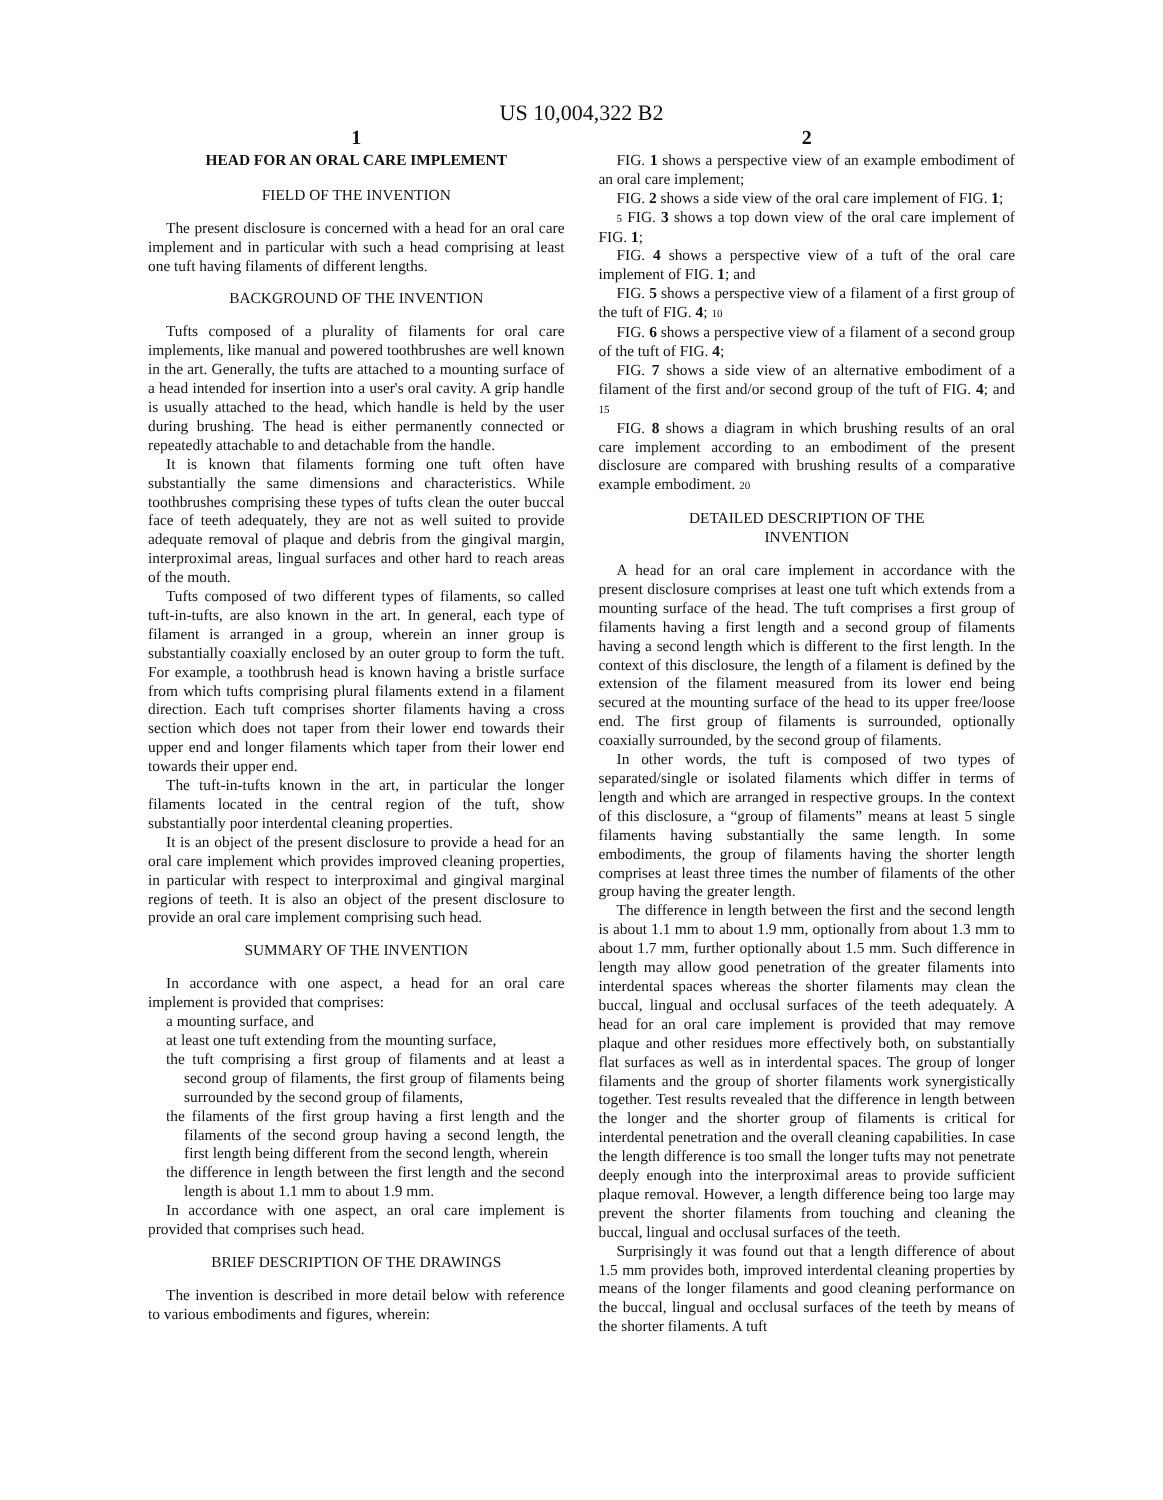US 10,004,322 B2
1
HEAD FOR AN ORAL CARE IMPLEMENT
FIELD OF THE INVENTION
The present disclosure is concerned with a head for an oral care implement and in particular with such a head comprising at least one tuft having filaments of different lengths.
BACKGROUND OF THE INVENTION
Tufts composed of a plurality of filaments for oral care implements, like manual and powered toothbrushes are well known in the art. Generally, the tufts are attached to a mounting surface of a head intended for insertion into a user's oral cavity. A grip handle is usually attached to the head, which handle is held by the user during brushing. The head is either permanently connected or repeatedly attachable to and detachable from the handle.
It is known that filaments forming one tuft often have substantially the same dimensions and characteristics. While toothbrushes comprising these types of tufts clean the outer buccal face of teeth adequately, they are not as well suited to provide adequate removal of plaque and debris from the gingival margin, interproximal areas, lingual surfaces and other hard to reach areas of the mouth.
Tufts composed of two different types of filaments, so called tuft-in-tufts, are also known in the art. In general, each type of filament is arranged in a group, wherein an inner group is substantially coaxially enclosed by an outer group to form the tuft. For example, a toothbrush head is known having a bristle surface from which tufts comprising plural filaments extend in a filament direction. Each tuft comprises shorter filaments having a cross section which does not taper from their lower end towards their upper end and longer filaments which taper from their lower end towards their upper end.
The tuft-in-tufts known in the art, in particular the longer filaments located in the central region of the tuft, show substantially poor interdental cleaning properties.
It is an object of the present disclosure to provide a head for an oral care implement which provides improved cleaning properties, in particular with respect to interproximal and gingival marginal regions of teeth. It is also an object of the present disclosure to provide an oral care implement comprising such head.
SUMMARY OF THE INVENTION
In accordance with one aspect, a head for an oral care implement is provided that comprises:
a mounting surface, and
at least one tuft extending from the mounting surface,
the tuft comprising a first group of filaments and at least a second group of filaments, the first group of filaments being surrounded by the second group of filaments,
the filaments of the first group having a first length and the filaments of the second group having a second length, the first length being different from the second length, wherein
the difference in length between the first length and the second length is about 1.1 mm to about 1.9 mm.
In accordance with one aspect, an oral care implement is provided that comprises such head.
BRIEF DESCRIPTION OF THE DRAWINGS
The invention is described in more detail below with reference to various embodiments and figures, wherein:
2
FIG. 1 shows a perspective view of an example embodiment of an oral care implement;
FIG. 2 shows a side view of the oral care implement of FIG. 1;
5 FIG. 3 shows a top down view of the oral care implement of FIG. 1;
FIG. 4 shows a perspective view of a tuft of the oral care implement of FIG. 1; and
FIG. 5 shows a perspective view of a filament of a first group of the tuft of FIG. 4; 10
FIG. 6 shows a perspective view of a filament of a second group of the tuft of FIG. 4;
FIG. 7 shows a side view of an alternative embodiment of a filament of the first and/or second group of the tuft of FIG. 4; and 15
FIG. 8 shows a diagram in which brushing results of an oral care implement according to an embodiment of the present disclosure are compared with brushing results of a comparative example embodiment. 20
DETAILED DESCRIPTION OF THE
INVENTION
A head for an oral care implement in accordance with the present disclosure comprises at least one tuft which extends from a mounting surface of the head. The tuft comprises a first group of filaments having a first length and a second group of filaments having a second length which is different to the first length. In the context of this disclosure, the length of a filament is defined by the extension of the filament measured from its lower end being secured at the mounting surface of the head to its upper free/loose end. The first group of filaments is surrounded, optionally coaxially surrounded, by the second group of filaments.
In other words, the tuft is composed of two types of separated/single or isolated filaments which differ in terms of length and which are arranged in respective groups. In the context of this disclosure, a “group of filaments” means at least 5 single filaments having substantially the same length. In some embodiments, the group of filaments having the shorter length comprises at least three times the number of filaments of the other group having the greater length.
The difference in length between the first and the second length is about 1.1 mm to about 1.9 mm, optionally from about 1.3 mm to about 1.7 mm, further optionally about 1.5 mm. Such difference in length may allow good penetration of the greater filaments into interdental spaces whereas the shorter filaments may clean the buccal, lingual and occlusal surfaces of the teeth adequately. A head for an oral care implement is provided that may remove plaque and other residues more effectively both, on substantially flat surfaces as well as in interdental spaces. The group of longer filaments and the group of shorter filaments work synergistically together. Test results revealed that the difference in length between the longer and the shorter group of filaments is critical for interdental penetration and the overall cleaning capabilities. In case the length difference is too small the longer tufts may not penetrate deeply enough into the interproximal areas to provide sufficient plaque removal. However, a length difference being too large may prevent the shorter filaments from touching and cleaning the buccal, lingual and occlusal surfaces of the teeth.
Surprisingly it was found out that a length difference of about 1.5 mm provides both, improved interdental cleaning properties by means of the longer filaments and good cleaning performance on the buccal, lingual and occlusal surfaces of the teeth by means of the shorter filaments. A tuft